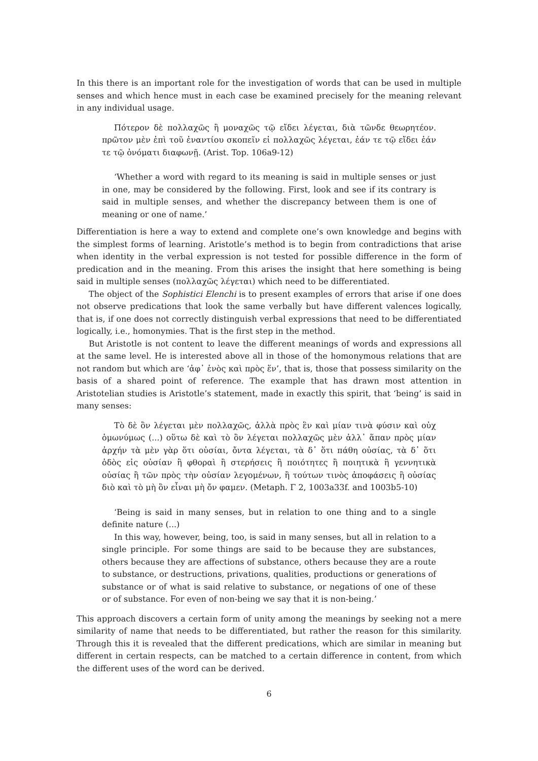In this there is an important role for the investigation of words that can be used in multiple senses and which hence must in each case be examined precisely for the meaning relevant in any individual usage.
Πότερον δὲ πολλαχῶς ἢ μοναχῶς τῷ εἴδει λέγεται, διὰ τῶνδε θεωρητέον. πρῶτον μὲν ἐπὶ τοῦ ἐναντίου σκοπεῖν εἰ πολλαχῶς λέγεται, ἐάν τε τῷ εἴδει ἐάν τε τῷ ὀνόματι διαφωνῇ. (Arist. Top. 106a9-12)
‘Whether a word with regard to its meaning is said in multiple senses or just in one, may be considered by the following. First, look and see if its contrary is said in multiple senses, and whether the discrepancy between them is one of meaning or one of name.’
Differentiation is here a way to extend and complete one’s own knowledge and begins with the simplest forms of learning. Aristotle’s method is to begin from contradictions that arise when identity in the verbal expression is not tested for possible difference in the form of predication and in the meaning. From this arises the insight that here something is being said in multiple senses (πολλαχῶς λέγεται) which need to be differentiated.
The object of the Sophistici Elenchi is to present examples of errors that arise if one does not observe predications that look the same verbally but have different valences logically, that is, if one does not correctly distinguish verbal expressions that need to be differentiated logically, i.e., homonymies. That is the first step in the method.
But Aristotle is not content to leave the different meanings of words and expressions all at the same level. He is interested above all in those of the homonymous relations that are not random but which are ‘ἀφ᾽ ἑνὸς καὶ πρὸς ἕν’, that is, those that possess similarity on the basis of a shared point of reference. The example that has drawn most attention in Aristotelian studies is Aristotle’s statement, made in exactly this spirit, that ‘being’ is said in many senses:
Τὸ δὲ ὂν λέγεται μὲν πολλαχῶς, ἀλλὰ πρὸς ἓν καὶ μίαν τινὰ φύσιν καὶ οὐχ ὁμωνύμως (...) οὕτω δὲ καὶ τὸ ὂν λέγεται πολλαχῶς μὲν ἀλλ᾽ ἅπαν πρὸς μίαν ἀρχήν τὰ μὲν γὰρ ὅτι οὐσίαι, ὄντα λέγεται, τὰ δ᾽ ὅτι πάθη οὐσίας, τὰ δ᾽ ὅτι ὁδὸς εἰς οὐσίαν ἢ φθοραὶ ἢ στερήσεις ἢ ποιότητες ἢ ποιητικὰ ἢ γεννητικὰ οὐσίας ἢ τῶν πρὸς τὴν οὐσίαν λεγομένων, ἢ τούτων τινὸς ἀποφάσεις ἢ οὐσίας διὸ καὶ τὸ μὴ ὂν εἶναι μὴ ὄν φαμεν. (Metaph. Γ 2, 1003a33f. and 1003b5-10)
‘Being is said in many senses, but in relation to one thing and to a single definite nature (...)
In this way, however, being, too, is said in many senses, but all in relation to a single principle. For some things are said to be because they are substances, others because they are affections of substance, others because they are a route to substance, or destructions, privations, qualities, productions or generations of substance or of what is said relative to substance, or negations of one of these or of substance. For even of non-being we say that it is non-being.’
This approach discovers a certain form of unity among the meanings by seeking not a mere similarity of name that needs to be differentiated, but rather the reason for this similarity. Through this it is revealed that the different predications, which are similar in meaning but different in certain respects, can be matched to a certain difference in content, from which the different uses of the word can be derived.
6